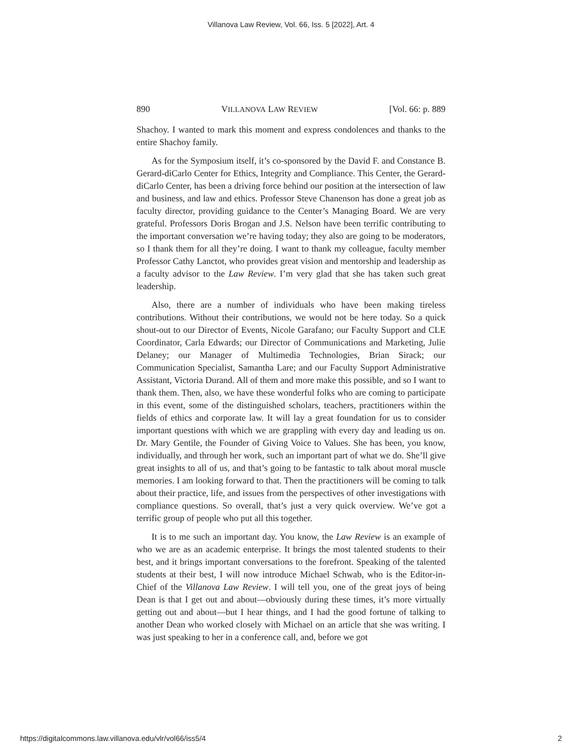Villanova Law Review, Vol. 66, Iss. 5 [2022], Art. 4
890 VILLANOVA LAW REVIEW [Vol. 66: p. 889
Shachoy. I wanted to mark this moment and express condolences and thanks to the entire Shachoy family.
As for the Symposium itself, it’s co-sponsored by the David F. and Constance B. Gerard-diCarlo Center for Ethics, Integrity and Compliance. This Center, the Gerard-diCarlo Center, has been a driving force behind our position at the intersection of law and business, and law and ethics. Professor Steve Chanenson has done a great job as faculty director, providing guidance to the Center’s Managing Board. We are very grateful. Professors Doris Brogan and J.S. Nelson have been terrific contributing to the important conversation we’re having today; they also are going to be moderators, so I thank them for all they’re doing. I want to thank my colleague, faculty member Professor Cathy Lanctot, who provides great vision and mentorship and leadership as a faculty advisor to the Law Review. I’m very glad that she has taken such great leadership.
Also, there are a number of individuals who have been making tireless contributions. Without their contributions, we would not be here today. So a quick shout-out to our Director of Events, Nicole Garafano; our Faculty Support and CLE Coordinator, Carla Edwards; our Director of Communications and Marketing, Julie Delaney; our Manager of Multimedia Technologies, Brian Sirack; our Communication Specialist, Samantha Lare; and our Faculty Support Administrative Assistant, Victoria Durand. All of them and more make this possible, and so I want to thank them. Then, also, we have these wonderful folks who are coming to participate in this event, some of the distinguished scholars, teachers, practitioners within the fields of ethics and corporate law. It will lay a great foundation for us to consider important questions with which we are grappling with every day and leading us on. Dr. Mary Gentile, the Founder of Giving Voice to Values. She has been, you know, individually, and through her work, such an important part of what we do. She’ll give great insights to all of us, and that’s going to be fantastic to talk about moral muscle memories. I am looking forward to that. Then the practitioners will be coming to talk about their practice, life, and issues from the perspectives of other investigations with compliance questions. So overall, that’s just a very quick overview. We’ve got a terrific group of people who put all this together.
It is to me such an important day. You know, the Law Review is an example of who we are as an academic enterprise. It brings the most talented students to their best, and it brings important conversations to the forefront. Speaking of the talented students at their best, I will now introduce Michael Schwab, who is the Editor-in-Chief of the Villanova Law Review. I will tell you, one of the great joys of being Dean is that I get out and about—obviously during these times, it’s more virtually getting out and about—but I hear things, and I had the good fortune of talking to another Dean who worked closely with Michael on an article that she was writing. I was just speaking to her in a conference call, and, before we got
https://digitalcommons.law.villanova.edu/vlr/vol66/iss5/4 2